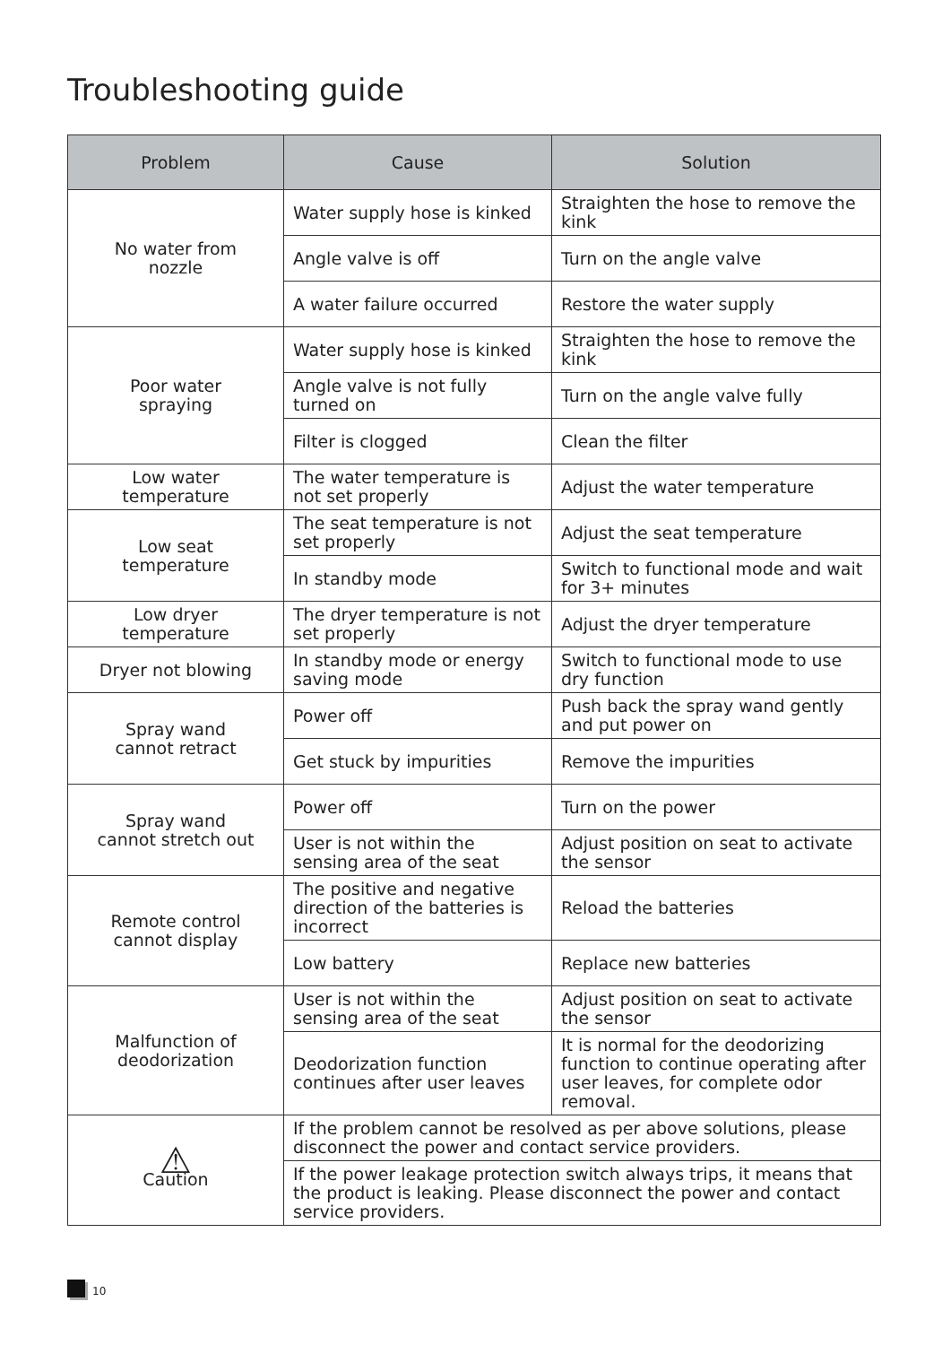Troubleshooting guide
| Problem | Cause | Solution |
| --- | --- | --- |
| No water from nozzle | Water supply hose is kinked | Straighten the hose to remove the kink |
| | Angle valve is off | Turn on the angle valve |
| | A water failure occurred | Restore the water supply |
| Poor water spraying | Water supply hose is kinked | Straighten the hose to remove the kink |
| | Angle valve is not fully turned on | Turn on the angle valve fully |
| | Filter is clogged | Clean the filter |
| Low water temperature | The water temperature is not set properly | Adjust the water temperature |
| Low seat temperature | The seat temperature is not set properly | Adjust the seat temperature |
| | In standby mode | Switch to functional mode and wait for 3+ minutes |
| Low dryer temperature | The dryer temperature is not set properly | Adjust the dryer temperature |
| Dryer not blowing | In standby mode or energy saving mode | Switch to functional mode to use dry function |
| Spray wand cannot retract | Power off | Push back the spray wand gently and put power on |
| | Get stuck by impurities | Remove the impurities |
| Spray wand cannot stretch out | Power off | Turn on the power |
| | User is not within the sensing area of the seat | Adjust position on seat to activate the sensor |
| Remote control cannot display | The positive and negative direction of the batteries is incorrect | Reload the batteries |
| | Low battery | Replace new batteries |
| Malfunction of deodorization | User is not within the sensing area of the seat | Adjust position on seat to activate the sensor |
| | Deodorization function continues after user leaves | It is normal for the deodorizing function to continue operating after user leaves, for complete odor removal. |
| ⚠ Caution | If the problem cannot be resolved as per above solutions, please disconnect the power and contact service providers. | |
| | If the power leakage protection switch always trips, it means that the product is leaking. Please disconnect the power and contact service providers. | |
10